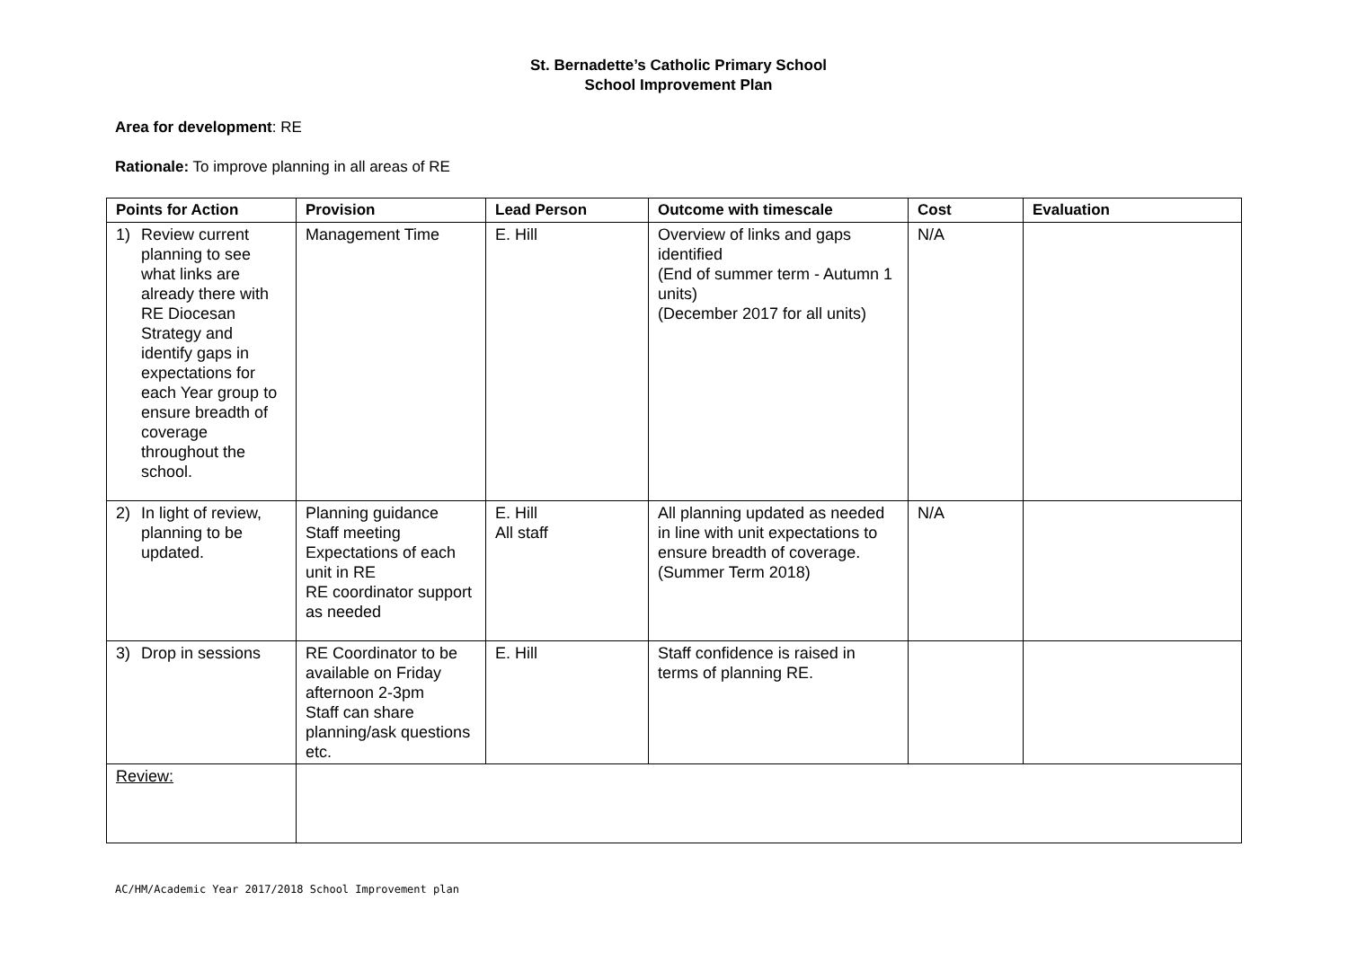St. Bernadette’s Catholic Primary School
School Improvement Plan
Area for development: RE
Rationale: To improve planning in all areas of RE
| Points for Action | Provision | Lead Person | Outcome with timescale | Cost | Evaluation |
| --- | --- | --- | --- | --- | --- |
| 1) Review current planning to see what links are already there with RE Diocesan Strategy and identify gaps in expectations for each Year group to ensure breadth of coverage throughout the school. | Management Time | E. Hill | Overview of links and gaps identified (End of summer term - Autumn 1 units) (December 2017 for all units) | N/A | |
| 2) In light of review, planning to be updated. | Planning guidance Staff meeting Expectations of each unit in RE RE coordinator support as needed | E. Hill All staff | All planning updated as needed in line with unit expectations to ensure breadth of coverage. (Summer Term 2018) | N/A | |
| 3) Drop in sessions | RE Coordinator to be available on Friday afternoon 2-3pm Staff can share planning/ask questions etc. | E. Hill | Staff confidence is raised in terms of planning RE. | | |
| Review: | | | | | |
AC/HM/Academic Year 2017/2018 School Improvement plan